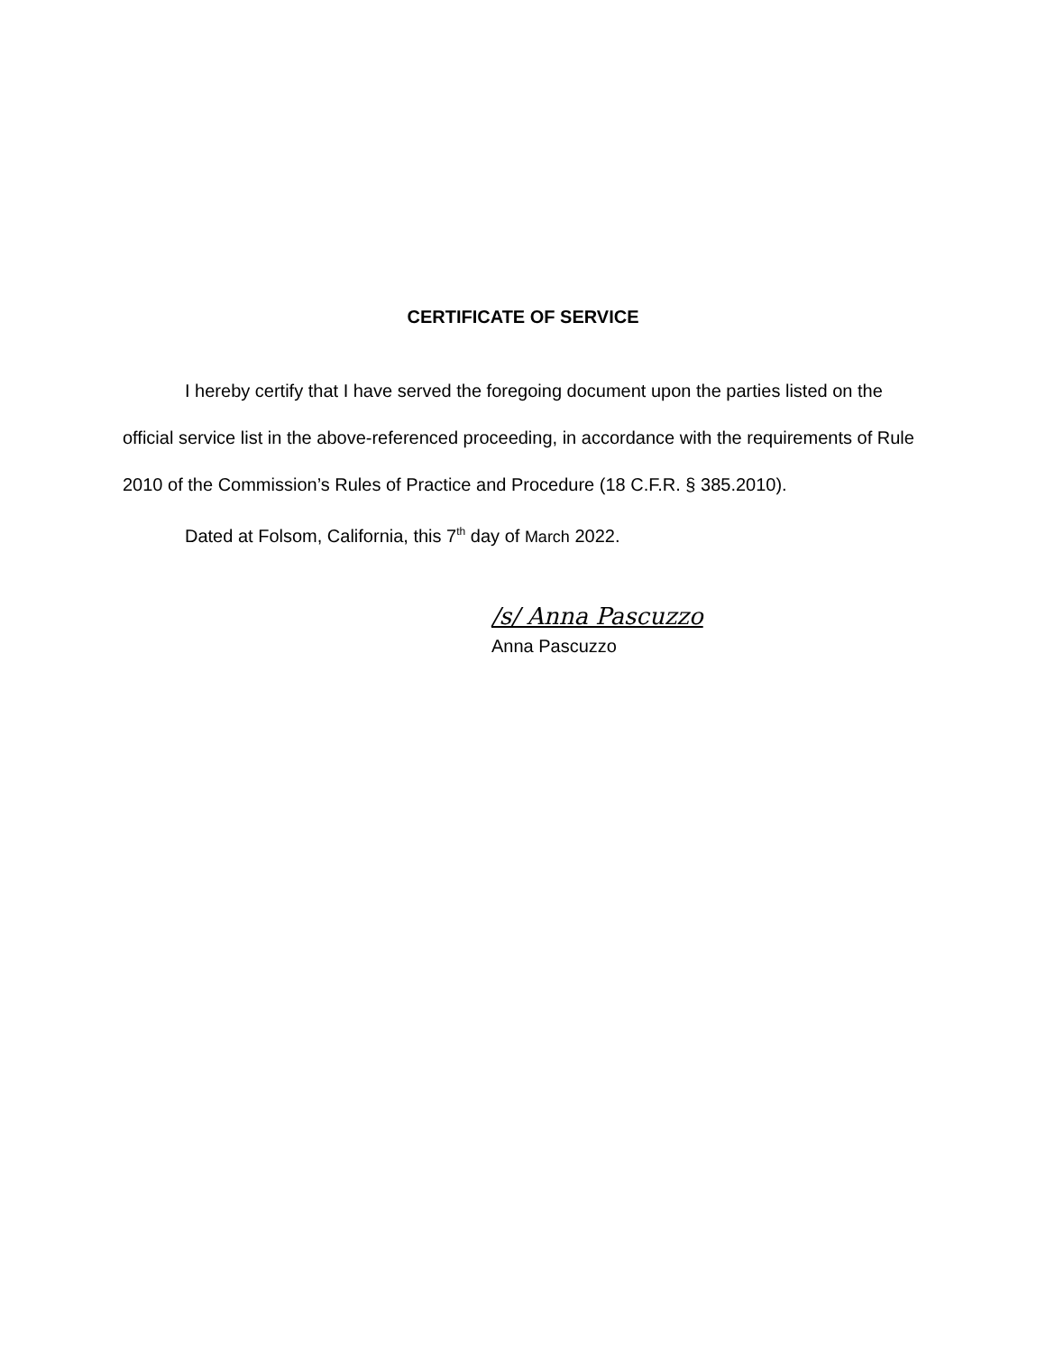CERTIFICATE OF SERVICE
I hereby certify that I have served the foregoing document upon the parties listed on the official service list in the above-referenced proceeding, in accordance with the requirements of Rule 2010 of the Commission’s Rules of Practice and Procedure (18 C.F.R. § 385.2010).
Dated at Folsom, California, this 7<sup>th</sup> day of March 2022.
/s/ Anna Pascuzzo
Anna Pascuzzo